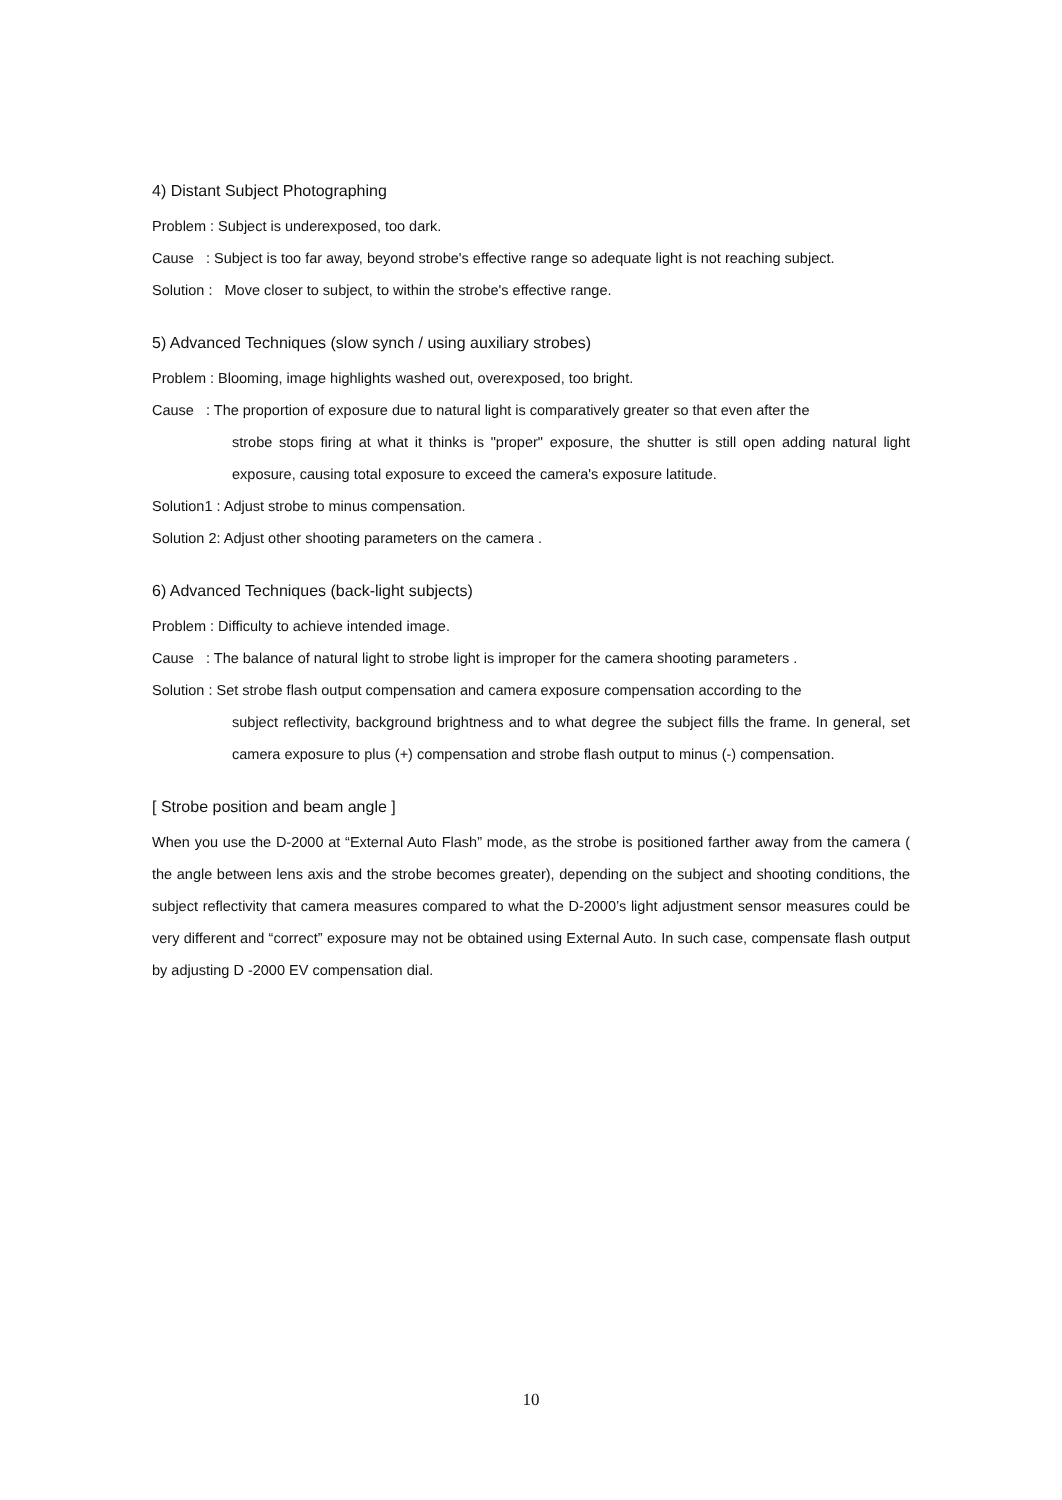4) Distant Subject Photographing
Problem : Subject is underexposed, too dark.
Cause : Subject is too far away, beyond strobe's effective range so adequate light is not reaching subject.
Solution : Move closer to subject, to within the strobe's effective range.
5) Advanced Techniques (slow synch / using auxiliary strobes)
Problem : Blooming, image highlights washed out, overexposed, too bright.
Cause : The proportion of exposure due to natural light is comparatively greater so that even after the
strobe stops firing at what it thinks is "proper" exposure, the shutter is still open adding natural light exposure, causing total exposure to exceed the camera's exposure latitude.
Solution1 : Adjust strobe to minus compensation.
Solution 2: Adjust other shooting parameters on the camera .
6) Advanced Techniques (back-light subjects)
Problem : Difficulty to achieve intended image.
Cause : The balance of natural light to strobe light is improper for the camera shooting parameters .
Solution : Set strobe flash output compensation and camera exposure compensation according to the
subject reflectivity, background brightness and to what degree the subject fills the frame. In general, set camera exposure to plus (+) compensation and strobe flash output to minus (-) compensation.
[ Strobe position and beam angle ]
When you use the D-2000 at “External Auto Flash” mode, as the strobe is positioned farther away from the camera ( the angle between lens axis and the strobe becomes greater), depending on the subject and shooting conditions, the subject reflectivity that camera measures compared to what the D-2000’s light adjustment sensor measures could be very different and “correct” exposure may not be obtained using External Auto. In such case, compensate flash output by adjusting D -2000 EV compensation dial.
10